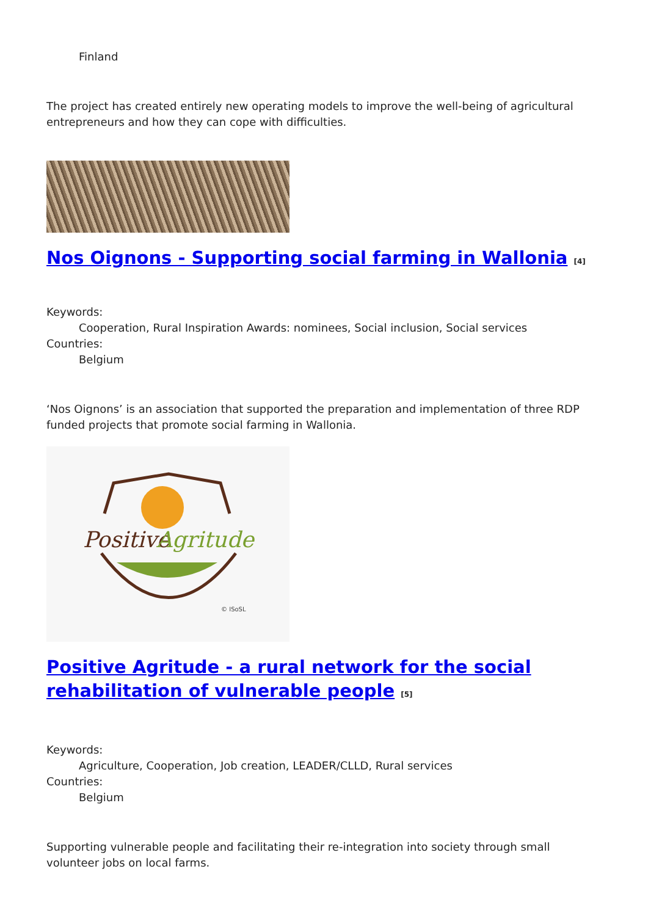Finland
The project has created entirely new operating models to improve the well-being of agricultural entrepreneurs and how they can cope with difficulties.
Nos Oignons - Supporting social farming in Wallonia <sup>[4]</sup>
Keywords:
Cooperation, Rural Inspiration Awards: nominees, Social inclusion, Social services
Countries:
Belgium
‘Nos Oignons’ is an association that supported the preparation and implementation of three RDP funded projects that promote social farming in Wallonia.
Positive
Agritude
© ISoSL
Positive Agritude - a rural network for the social rehabilitation of vulnerable people <sup>[5]</sup>
Keywords:
Agriculture, Cooperation, Job creation, LEADER/CLLD, Rural services
Countries:
Belgium
Supporting vulnerable people and facilitating their re-integration into society through small volunteer jobs on local farms.